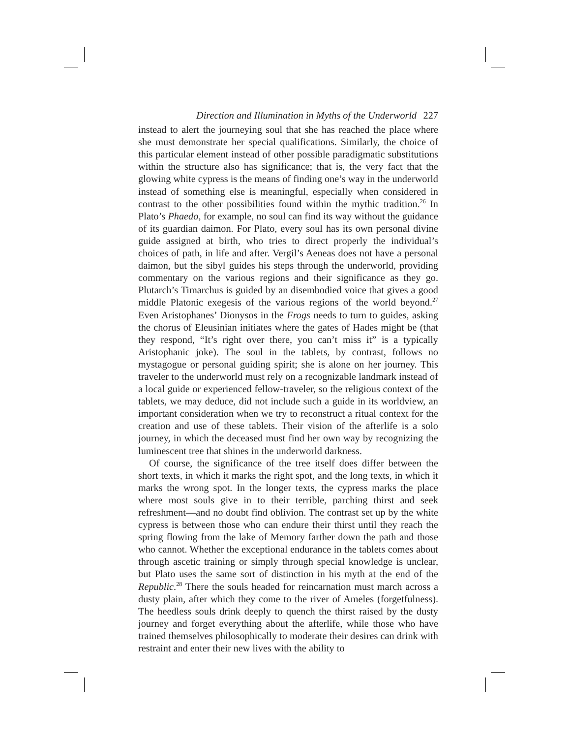Direction and Illumination in Myths of the Underworld 227
instead to alert the journeying soul that she has reached the place where she must demonstrate her special qualifications. Similarly, the choice of this particular element instead of other possible paradigmatic substitutions within the structure also has significance; that is, the very fact that the glowing white cypress is the means of finding one’s way in the underworld instead of something else is meaningful, especially when considered in contrast to the other possibilities found within the mythic tradition.<sup>26</sup> In Plato’s Phaedo, for example, no soul can find its way without the guidance of its guardian daimon. For Plato, every soul has its own personal divine guide assigned at birth, who tries to direct properly the individual’s choices of path, in life and after. Vergil’s Aeneas does not have a personal daimon, but the sibyl guides his steps through the underworld, providing commentary on the various regions and their significance as they go. Plutarch’s Timarchus is guided by an disembodied voice that gives a good middle Platonic exegesis of the various regions of the world beyond.<sup>27</sup> Even Aristophanes’ Dionysos in the Frogs needs to turn to guides, asking the chorus of Eleusinian initiates where the gates of Hades might be (that they respond, “It’s right over there, you can’t miss it” is a typically Aristophanic joke). The soul in the tablets, by contrast, follows no mystagogue or personal guiding spirit; she is alone on her journey. This traveler to the underworld must rely on a recognizable landmark instead of a local guide or experienced fellow-traveler, so the religious context of the tablets, we may deduce, did not include such a guide in its worldview, an important consideration when we try to reconstruct a ritual context for the creation and use of these tablets. Their vision of the afterlife is a solo journey, in which the deceased must find her own way by recognizing the luminescent tree that shines in the underworld darkness.
Of course, the significance of the tree itself does differ between the short texts, in which it marks the right spot, and the long texts, in which it marks the wrong spot. In the longer texts, the cypress marks the place where most souls give in to their terrible, parching thirst and seek refreshment—and no doubt find oblivion. The contrast set up by the white cypress is between those who can endure their thirst until they reach the spring flowing from the lake of Memory farther down the path and those who cannot. Whether the exceptional endurance in the tablets comes about through ascetic training or simply through special knowledge is unclear, but Plato uses the same sort of distinction in his myth at the end of the Republic.<sup>28</sup> There the souls headed for reincarnation must march across a dusty plain, after which they come to the river of Ameles (forgetfulness). The heedless souls drink deeply to quench the thirst raised by the dusty journey and forget everything about the afterlife, while those who have trained themselves philosophically to moderate their desires can drink with restraint and enter their new lives with the ability to